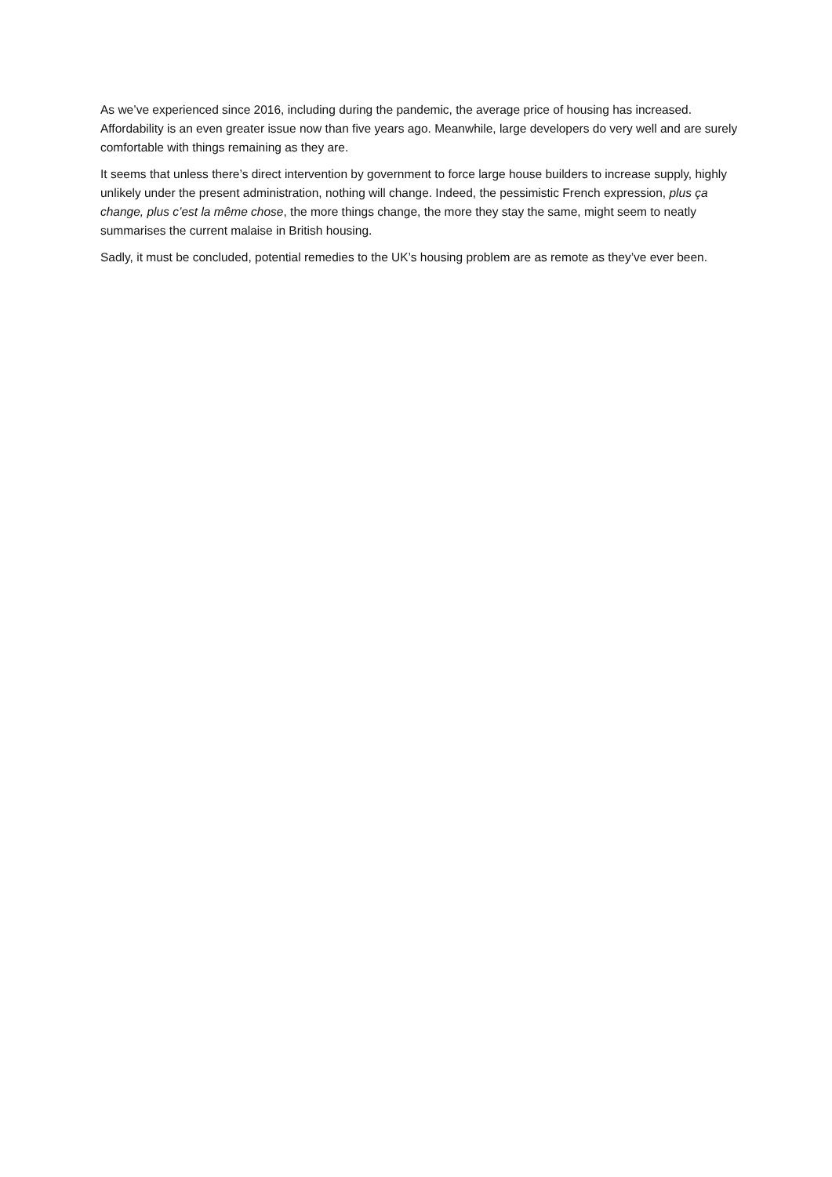As we’ve experienced since 2016, including during the pandemic, the average price of housing has increased. Affordability is an even greater issue now than five years ago. Meanwhile, large developers do very well and are surely comfortable with things remaining as they are.
It seems that unless there’s direct intervention by government to force large house builders to increase supply, highly unlikely under the present administration, nothing will change. Indeed, the pessimistic French expression, plus ça change, plus c’est la même chose, the more things change, the more they stay the same, might seem to neatly summarises the current malaise in British housing.
Sadly, it must be concluded, potential remedies to the UK’s housing problem are as remote as they’ve ever been.